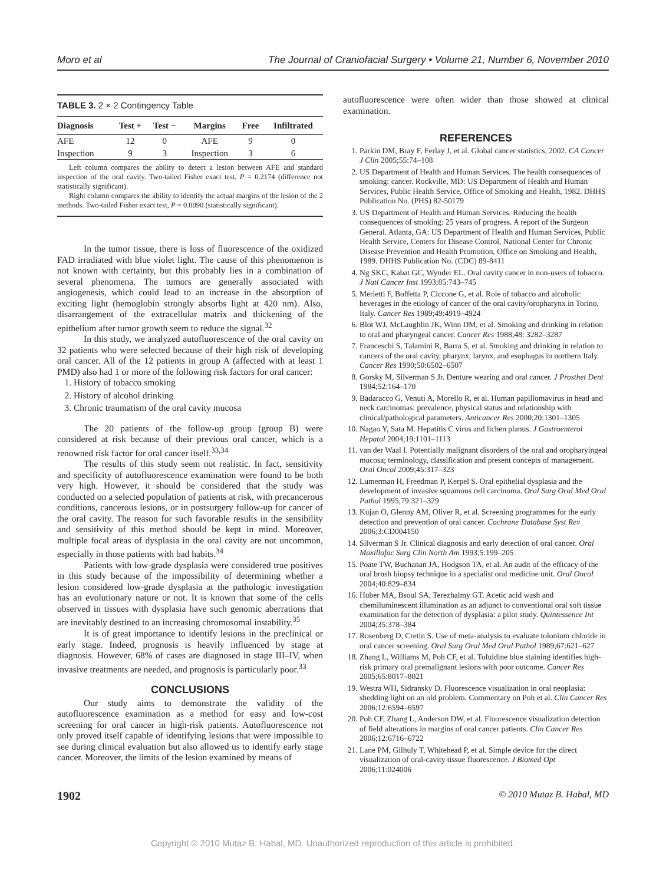Moro et al The Journal of Craniofacial Surgery • Volume 21, Number 6, November 2010
TABLE 3. 2 × 2 Contingency Table
| Diagnosis | Test + | Test − | Margins | Free | Infiltrated |
| --- | --- | --- | --- | --- | --- |
| AFE | 12 | 0 | AFE | 9 | 0 |
| Inspection | 9 | 3 | Inspection | 3 | 6 |
Left column compares the ability to detect a lesion between AFE and standard inspection of the oral cavity. Two-tailed Fisher exact test, P = 0.2174 (difference not statistically significant).
Right column compares the ability to identify the actual margins of the lesion of the 2 methods. Two-tailed Fisher exact test, P = 0.0090 (statistically significant).
In the tumor tissue, there is loss of fluorescence of the oxidized FAD irradiated with blue violet light. The cause of this phenomenon is not known with certainty, but this probably lies in a combination of several phenomena. The tumors are generally associated with angiogenesis, which could lead to an increase in the absorption of exciting light (hemoglobin strongly absorbs light at 420 nm). Also, disarrangement of the extracellular matrix and thickening of the epithelium after tumor growth seem to reduce the signal.<sup>32</sup>
In this study, we analyzed autofluorescence of the oral cavity on 32 patients who were selected because of their high risk of developing oral cancer. All of the 12 patients in group A (affected with at least 1 PMD) also had 1 or more of the following risk factors for oral cancer:
1. History of tobacco smoking
2. History of alcohol drinking
3. Chronic traumatism of the oral cavity mucosa
The 20 patients of the follow-up group (group B) were considered at risk because of their previous oral cancer, which is a renowned risk factor for oral cancer itself.<sup>33,34</sup>
The results of this study seem not realistic. In fact, sensitivity and specificity of autofluorescence examination were found to be both very high. However, it should be considered that the study was conducted on a selected population of patients at risk, with precancerous conditions, cancerous lesions, or in postsurgery follow-up for cancer of the oral cavity. The reason for such favorable results in the sensibility and sensitivity of this method should be kept in mind. Moreover, multiple focal areas of dysplasia in the oral cavity are not uncommon, especially in those patients with bad habits.<sup>34</sup>
Patients with low-grade dysplasia were considered true positives in this study because of the impossibility of determining whether a lesion considered low-grade dysplasia at the pathologic investigation has an evolutionary nature or not. It is known that some of the cells observed in tissues with dysplasia have such genomic aberrations that are inevitably destined to an increasing chromosomal instability.<sup>35</sup>
It is of great importance to identify lesions in the preclinical or early stage. Indeed, prognosis is heavily influenced by stage at diagnosis. However, 68% of cases are diagnosed in stage III–IV, when invasive treatments are needed, and prognosis is particularly poor.<sup>33</sup>
CONCLUSIONS
Our study aims to demonstrate the validity of the autofluorescence examination as a method for easy and low-cost screening for oral cancer in high-risk patients. Autofluorescence not only proved itself capable of identifying lesions that were impossible to see during clinical evaluation but also allowed us to identify early stage cancer. Moreover, the limits of the lesion examined by means of
autofluorescence were often wider than those showed at clinical examination.
REFERENCES
1. Parkin DM, Bray F, Ferlay J, et al. Global cancer statistics, 2002. CA Cancer J Clin 2005;55:74–108
2. US Department of Health and Human Services. The health consequences of smoking: cancer. Rockville, MD: US Department of Health and Human Services, Public Health Service, Office of Smoking and Health, 1982. DHHS Publication No. (PHS) 82-50179
3. US Department of Health and Human Services. Reducing the health consequences of smoking: 25 years of progress. A report of the Surgeon General. Atlanta, GA: US Department of Health and Human Services, Public Health Service, Centers for Disease Control, National Center for Chronic Disease Prevention and Health Promotion, Office on Smoking and Health, 1989. DHHS Publication No. (CDC) 89-8411
4. Ng SKC, Kabat GC, Wynder EL. Oral cavity cancer in non-users of tobacco. J Natl Cancer Inst 1993;85:743–745
5. Merletti F, Boffetta P, Ciccone G, et al. Role of tobacco and alcoholic beverages in the etiology of cancer of the oral cavity/oropharynx in Torino, Italy. Cancer Res 1989;49:4919–4924
6. Blot WJ, McLaughlin JK, Winn DM, et al. Smoking and drinking in relation to oral and pharyngeal cancer. Cancer Res 1988;48: 3282–3287
7. Franceschi S, Talamini R, Barra S, et al. Smoking and drinking in relation to cancers of the oral cavity, pharynx, larynx, and esophagus in northern Italy. Cancer Res 1990;50:6502–6507
8. Gorsky M, Silverman S Jr. Denture wearing and oral cancer. J Prosthet Dent 1984;52:164–170
9. Badaracco G, Venuti A, Morello R, et al. Human papillomavirus in head and neck carcinomas: prevalence, physical status and relationship with clinical/pathological parameters. Anticancer Res 2000;20:1301–1305
10. Nagao Y, Sata M. Hepatitis C virus and lichen planus. J Gastroenterol Hepatol 2004;19:1101–1113
11. van der Waal I. Potentially malignant disorders of the oral and oropharyingeal mucosa; terminology, classification and present concepts of management. Oral Oncol 2009;45:317–323
12. Lumerman H, Freedman P, Kerpel S. Oral epithelial dysplasia and the development of invasive squamous cell carcinoma. Oral Surg Oral Med Oral Pathol 1995;79:321–329
13. Kujan O, Glenny AM, Oliver R, et al. Screening programmes for the early detection and prevention of oral cancer. Cochrane Database Syst Rev 2006;3:CD004150
14. Silverman S Jr. Clinical diagnosis and early detection of oral cancer. Oral Maxillofac Surg Clin North Am 1993;5:199–205
15. Poate TW, Buchanan JA, Hodgson TA, et al. An audit of the efficacy of the oral brush biopsy technique in a specialist oral medicine unit. Oral Oncol 2004;40:829–834
16. Huber MA, Bsoul SA, Terezhalmy GT. Acetic acid wash and chemiluminescent illumination as an adjunct to conventional oral soft tissue examination for the detection of dysplasia: a pilot study. Quintessence Int 2004;35:378–384
17. Rosenberg D, Cretin S. Use of meta-analysis to evaluate tolonium chloride in oral cancer screening. Oral Surg Oral Med Oral Pathol 1989;67:621–627
18. Zhang L, Williams M, Poh CF, et al. Toluidine blue staining identifies high-risk primary oral premalignant lesions with poor outcome. Cancer Res 2005;65:8017–8021
19. Westra WH, Sidransky D. Fluorescence visualization in oral neoplasia: shedding light on an old problem. Commentary on Poh et al. Clin Cancer Res 2006;12:6594–6597
20. Poh CF, Zhang L, Anderson DW, et al. Fluorescence visualization detection of field alterations in margins of oral cancer patients. Clin Cancer Res 2006;12:6716–6722
21. Lane PM, Gilhuly T, Whitehead P, et al. Simple device for the direct visualization of oral-cavity tissue fluorescence. J Biomed Opt 2006;11:024006
1902 © 2010 Mutaz B. Habal, MD
Copyright © 2010 Mutaz B. Habal, MD. Unauthorized reproduction of this article is prohibited.